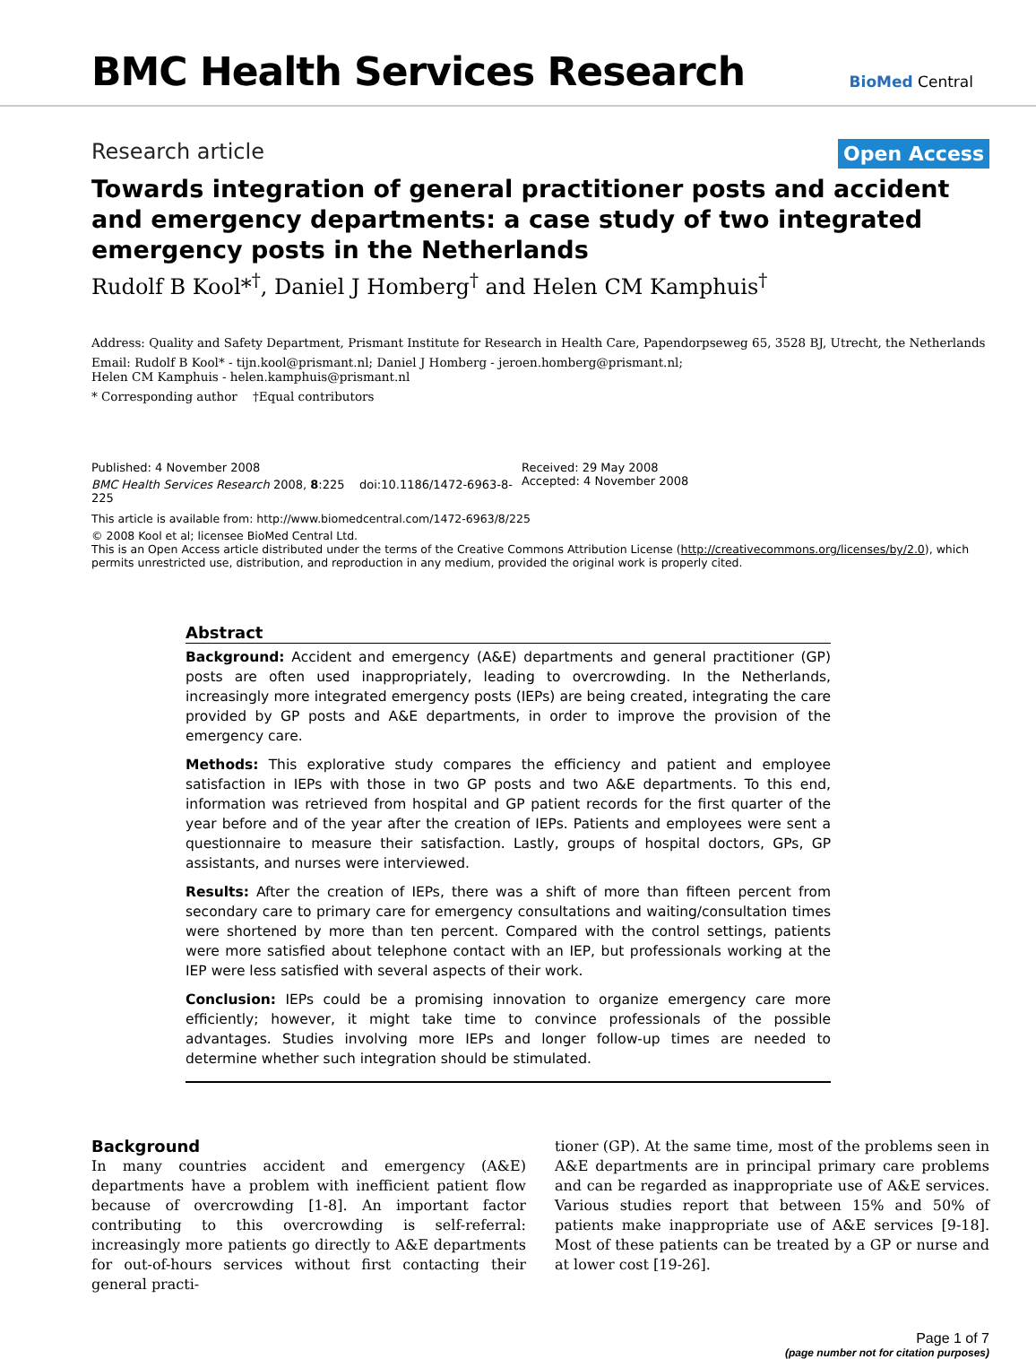BMC Health Services Research
BioMed Central
Research article Open Access
Towards integration of general practitioner posts and accident and emergency departments: a case study of two integrated emergency posts in the Netherlands
Rudolf B Kool*<sup>†</sup>, Daniel J Homberg<sup>†</sup> and Helen CM Kamphuis<sup>†</sup>
Address: Quality and Safety Department, Prismant Institute for Research in Health Care, Papendorpseweg 65, 3528 BJ, Utrecht, the Netherlands
Email: Rudolf B Kool* - tijn.kool@prismant.nl; Daniel J Homberg - jeroen.homberg@prismant.nl;
Helen CM Kamphuis - helen.kamphuis@prismant.nl
* Corresponding author †Equal contributors
Published: 4 November 2008
BMC Health Services Research 2008, 8:225 doi:10.1186/1472-6963-8-225
Received: 29 May 2008
Accepted: 4 November 2008
This article is available from: http://www.biomedcentral.com/1472-6963/8/225
© 2008 Kool et al; licensee BioMed Central Ltd.
This is an Open Access article distributed under the terms of the Creative Commons Attribution License (http://creativecommons.org/licenses/by/2.0), which permits unrestricted use, distribution, and reproduction in any medium, provided the original work is properly cited.
Abstract
Background: Accident and emergency (A&E) departments and general practitioner (GP) posts are often used inappropriately, leading to overcrowding. In the Netherlands, increasingly more integrated emergency posts (IEPs) are being created, integrating the care provided by GP posts and A&E departments, in order to improve the provision of the emergency care.
Methods: This explorative study compares the efficiency and patient and employee satisfaction in IEPs with those in two GP posts and two A&E departments. To this end, information was retrieved from hospital and GP patient records for the first quarter of the year before and of the year after the creation of IEPs. Patients and employees were sent a questionnaire to measure their satisfaction. Lastly, groups of hospital doctors, GPs, GP assistants, and nurses were interviewed.
Results: After the creation of IEPs, there was a shift of more than fifteen percent from secondary care to primary care for emergency consultations and waiting/consultation times were shortened by more than ten percent. Compared with the control settings, patients were more satisfied about telephone contact with an IEP, but professionals working at the IEP were less satisfied with several aspects of their work.
Conclusion: IEPs could be a promising innovation to organize emergency care more efficiently; however, it might take time to convince professionals of the possible advantages. Studies involving more IEPs and longer follow-up times are needed to determine whether such integration should be stimulated.
Background
In many countries accident and emergency (A&E) departments have a problem with inefficient patient flow because of overcrowding [1-8]. An important factor contributing to this overcrowding is self-referral: increasingly more patients go directly to A&E departments for out-of-hours services without first contacting their general practi-
tioner (GP). At the same time, most of the problems seen in A&E departments are in principal primary care problems and can be regarded as inappropriate use of A&E services. Various studies report that between 15% and 50% of patients make inappropriate use of A&E services [9-18]. Most of these patients can be treated by a GP or nurse and at lower cost [19-26].
Page 1 of 7
(page number not for citation purposes)